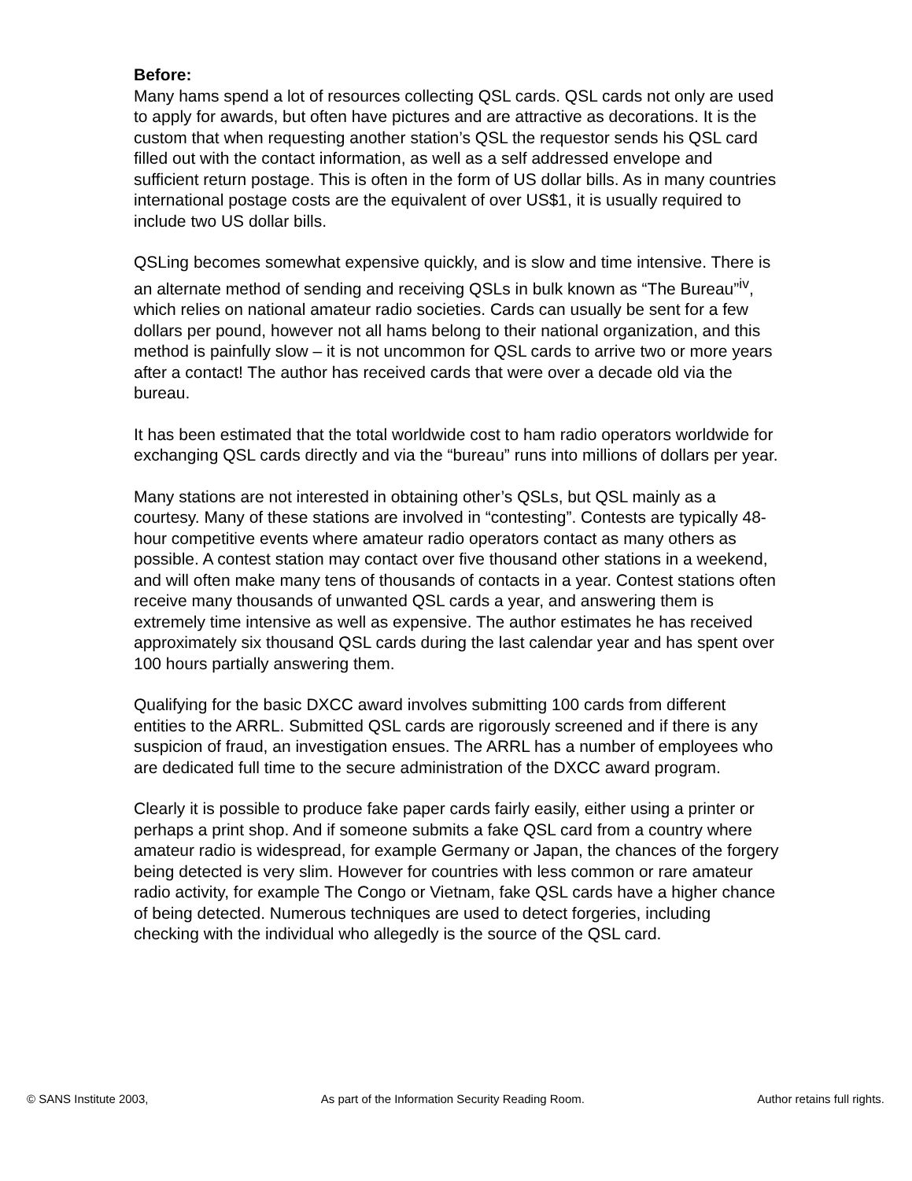Before:
Many hams spend a lot of resources collecting QSL cards. QSL cards not only are used to apply for awards, but often have pictures and are attractive as decorations. It is the custom that when requesting another station’s QSL the requestor sends his QSL card filled out with the contact information, as well as a self addressed envelope and sufficient return postage. This is often in the form of US dollar bills. As in many countries international postage costs are the equivalent of over US$1, it is usually required to include two US dollar bills.
QSLing becomes somewhat expensive quickly, and is slow and time intensive. There is an alternate method of sending and receiving QSLs in bulk known as “The Bureau”<sup>iv</sup>, which relies on national amateur radio societies. Cards can usually be sent for a few dollars per pound, however not all hams belong to their national organization, and this method is painfully slow – it is not uncommon for QSL cards to arrive two or more years after a contact! The author has received cards that were over a decade old via the bureau.
It has been estimated that the total worldwide cost to ham radio operators worldwide for exchanging QSL cards directly and via the “bureau” runs into millions of dollars per year.
Many stations are not interested in obtaining other’s QSLs, but QSL mainly as a courtesy. Many of these stations are involved in “contesting”. Contests are typically 48-hour competitive events where amateur radio operators contact as many others as possible. A contest station may contact over five thousand other stations in a weekend, and will often make many tens of thousands of contacts in a year. Contest stations often receive many thousands of unwanted QSL cards a year, and answering them is extremely time intensive as well as expensive. The author estimates he has received approximately six thousand QSL cards during the last calendar year and has spent over 100 hours partially answering them.
Qualifying for the basic DXCC award involves submitting 100 cards from different entities to the ARRL. Submitted QSL cards are rigorously screened and if there is any suspicion of fraud, an investigation ensues. The ARRL has a number of employees who are dedicated full time to the secure administration of the DXCC award program.
Clearly it is possible to produce fake paper cards fairly easily, either using a printer or perhaps a print shop. And if someone submits a fake QSL card from a country where amateur radio is widespread, for example Germany or Japan, the chances of the forgery being detected is very slim. However for countries with less common or rare amateur radio activity, for example The Congo or Vietnam, fake QSL cards have a higher chance of being detected. Numerous techniques are used to detect forgeries, including checking with the individual who allegedly is the source of the QSL card.
© SANS Institute 2003, As part of the Information Security Reading Room. Author retains full rights.